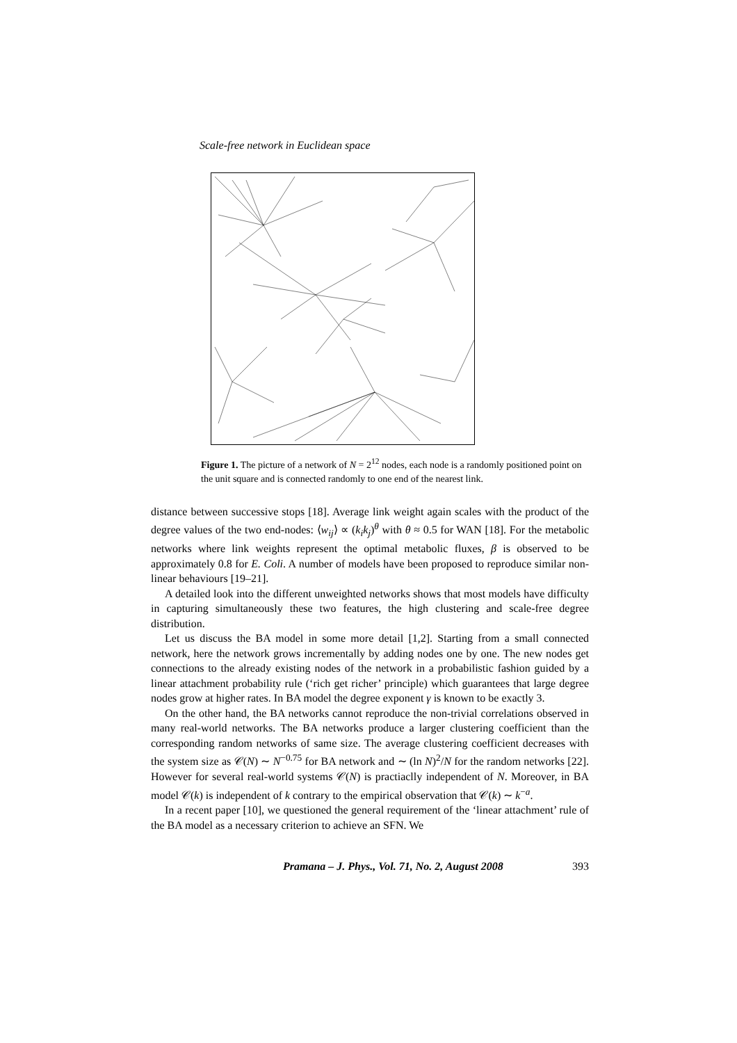Scale-free network in Euclidean space
Figure 1. The picture of a network of N = 2<sup>12</sup> nodes, each node is a randomly positioned point on the unit square and is connected randomly to one end of the nearest link.
distance between successive stops [18]. Average link weight again scales with the product of the degree values of the two end-nodes: ⟨w<sub>ij</sub>⟩ ∝ (k<sub>i</sub>k<sub>j</sub>)<sup>θ</sup> with θ ≈ 0.5 for WAN [18]. For the metabolic networks where link weights represent the optimal metabolic fluxes, β is observed to be approximately 0.8 for E. Coli. A number of models have been proposed to reproduce similar non-linear behaviours [19–21].
A detailed look into the different unweighted networks shows that most models have difficulty in capturing simultaneously these two features, the high clustering and scale-free degree distribution.
Let us discuss the BA model in some more detail [1,2]. Starting from a small connected network, here the network grows incrementally by adding nodes one by one. The new nodes get connections to the already existing nodes of the network in a probabilistic fashion guided by a linear attachment probability rule (‘rich get richer’ principle) which guarantees that large degree nodes grow at higher rates. In BA model the degree exponent γ is known to be exactly 3.
On the other hand, the BA networks cannot reproduce the non-trivial correlations observed in many real-world networks. The BA networks produce a larger clustering coefficient than the corresponding random networks of same size. The average clustering coefficient decreases with the system size as 𝒞(N) ∼ N<sup>−0.75</sup> for BA network and ∼ (ln N)<sup>2</sup>/N for the random networks [22]. However for several real-world systems 𝒞(N) is practiaclly independent of N. Moreover, in BA model 𝒞(k) is independent of k contrary to the empirical observation that 𝒞(k) ∼ k<sup>−a</sup>.
In a recent paper [10], we questioned the general requirement of the ‘linear attachment’ rule of the BA model as a necessary criterion to achieve an SFN. We
Pramana – J. Phys., Vol. 71, No. 2, August 2008 393